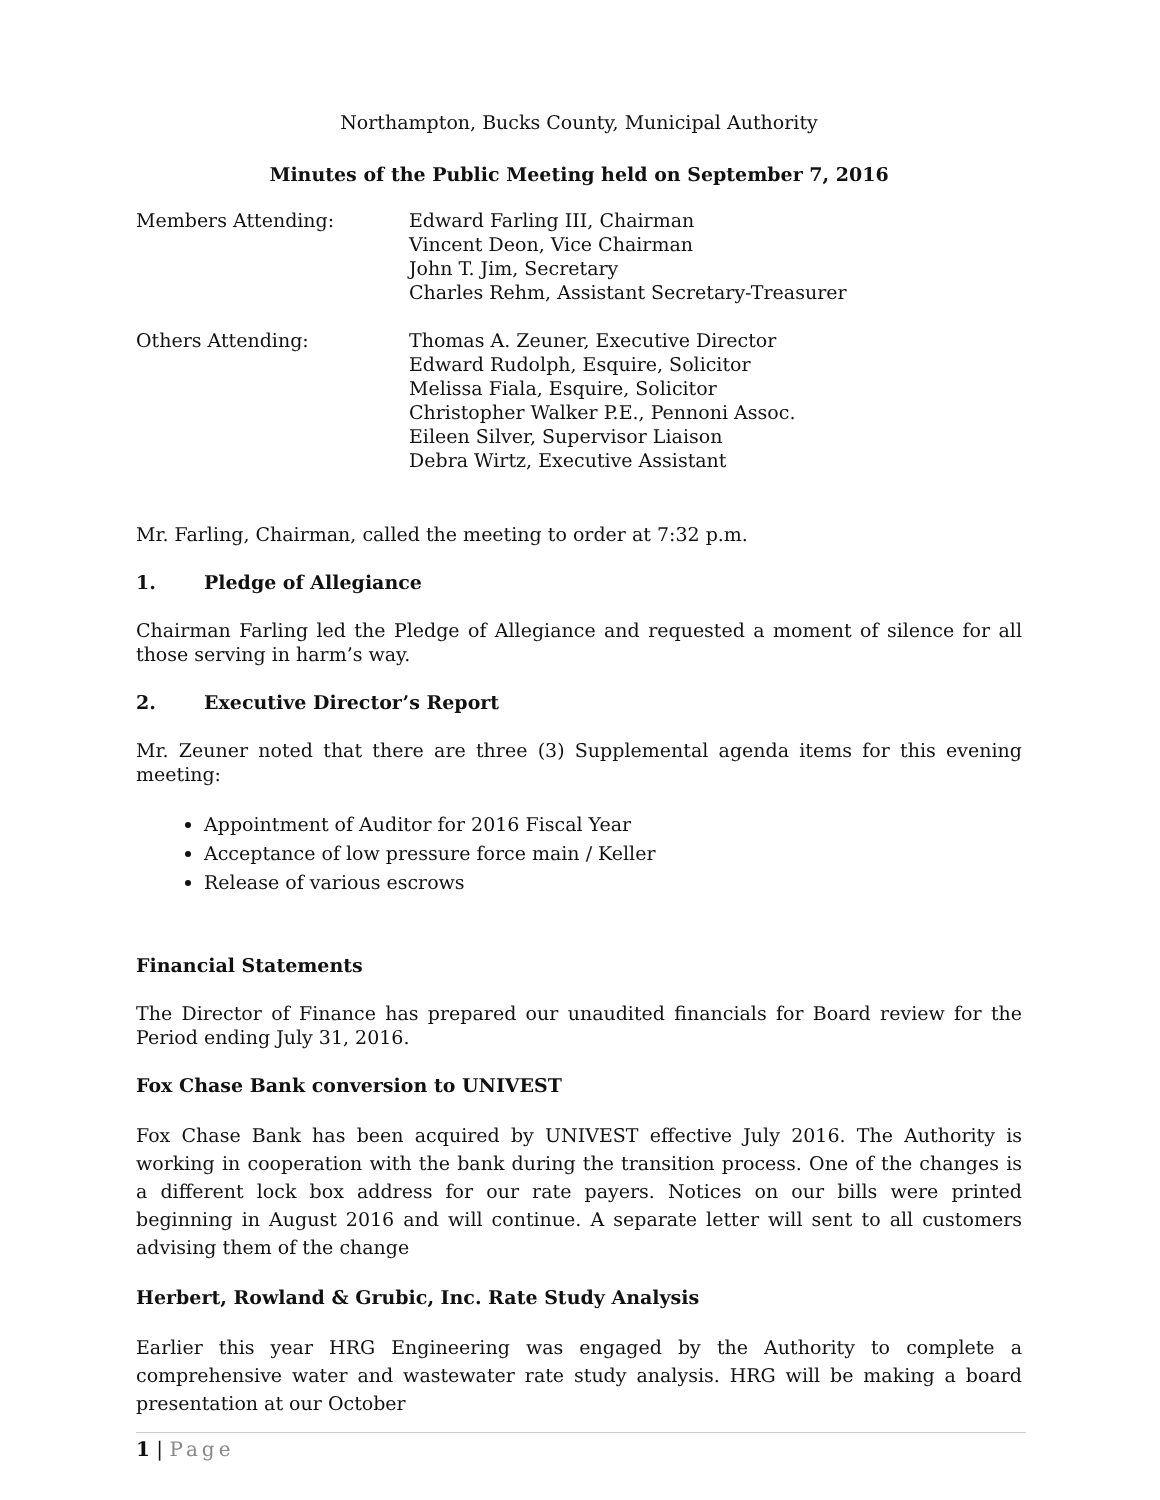Northampton, Bucks County, Municipal Authority
Minutes of the Public Meeting held on September 7, 2016
Members Attending: Edward Farling III, Chairman
Vincent Deon, Vice Chairman
John T. Jim, Secretary
Charles Rehm, Assistant Secretary-Treasurer
Others Attending: Thomas A. Zeuner, Executive Director
Edward Rudolph, Esquire, Solicitor
Melissa Fiala, Esquire, Solicitor
Christopher Walker P.E., Pennoni Assoc.
Eileen Silver, Supervisor Liaison
Debra Wirtz, Executive Assistant
Mr. Farling, Chairman, called the meeting to order at 7:32 p.m.
1. Pledge of Allegiance
Chairman Farling led the Pledge of Allegiance and requested a moment of silence for all those serving in harm’s way.
2. Executive Director’s Report
Mr. Zeuner noted that there are three (3) Supplemental agenda items for this evening meeting:
Appointment of Auditor for 2016 Fiscal Year
Acceptance of low pressure force main / Keller
Release of various escrows
Financial Statements
The Director of Finance has prepared our unaudited financials for Board review for the Period ending July 31, 2016.
Fox Chase Bank conversion to UNIVEST
Fox Chase Bank has been acquired by UNIVEST effective July 2016. The Authority is working in cooperation with the bank during the transition process. One of the changes is a different lock box address for our rate payers. Notices on our bills were printed beginning in August 2016 and will continue. A separate letter will sent to all customers advising them of the change
Herbert, Rowland & Grubic, Inc. Rate Study Analysis
Earlier this year HRG Engineering was engaged by the Authority to complete a comprehensive water and wastewater rate study analysis. HRG will be making a board presentation at our October
1 | Page